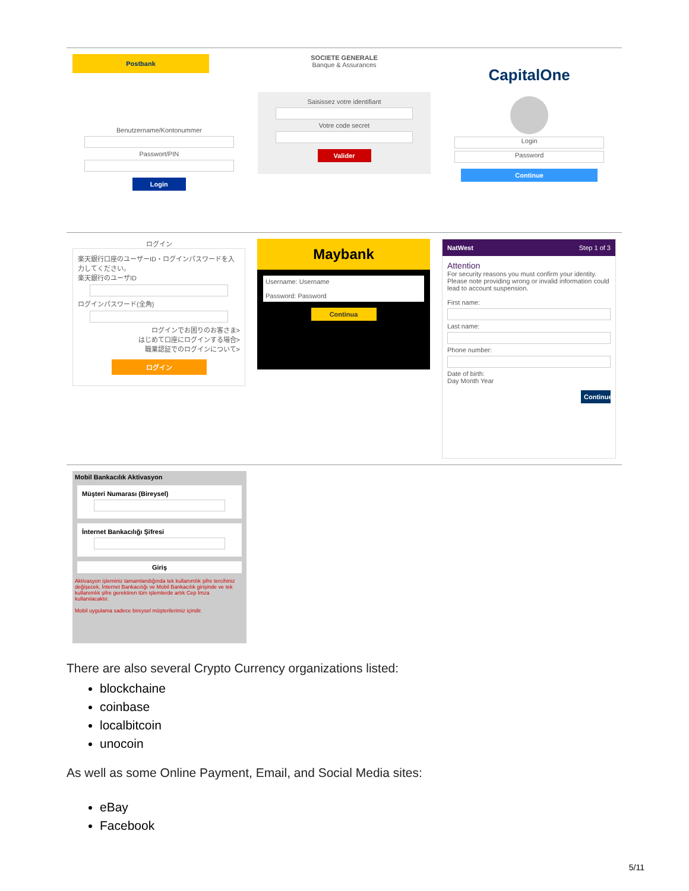Postbank
Benutzername/Kontonummer
Passwort/PIN
Login
SOCIETE GENERALE
Banque & Assurances
Saisissez votre identifiant
Votre code secret
Valider
CapitalOne
Login
Password
Continue
ログイン
楽天銀行口座のユーザーID・ログインパスワードを入力してください。
楽天銀行のユーザID
ログインパスワード(全角)
ログインでお困りのお客さま>
はじめて口座にログインする場合>
職業認証でのログインについて>
ログイン
Maybank
Username: Username
Password: Password
Continua
NatWest Step 1 of 3
Attention
For security reasons you must confirm your identity. Please note providing wrong or invalid information could lead to account suspension.
First name:
Last name:
Phone number:
Date of birth:
Day Month Year
Continue
Mobil Bankacılık Aktivasyon
Müşteri Numarası (Bireysel)
İnternet Bankacılığı Şifresi
Giriş
Aktivasyon işleminiz tamamlandığında tek kullanımlık şifre tercihiniz değişecek, İnternet Bankacılığı ve Mobil Bankacılık girişinde ve tek kullanımlık şifre gerektiren tüm işlemlerde artık Cep İmza kullanılacaktır.
Mobil uygulama sadece bireysel müşterilerimiz içindir.
There are also several Crypto Currency organizations listed:
blockchaine
coinbase
localbitcoin
unocoin
As well as some Online Payment, Email, and Social Media sites:
eBay
Facebook
5/11